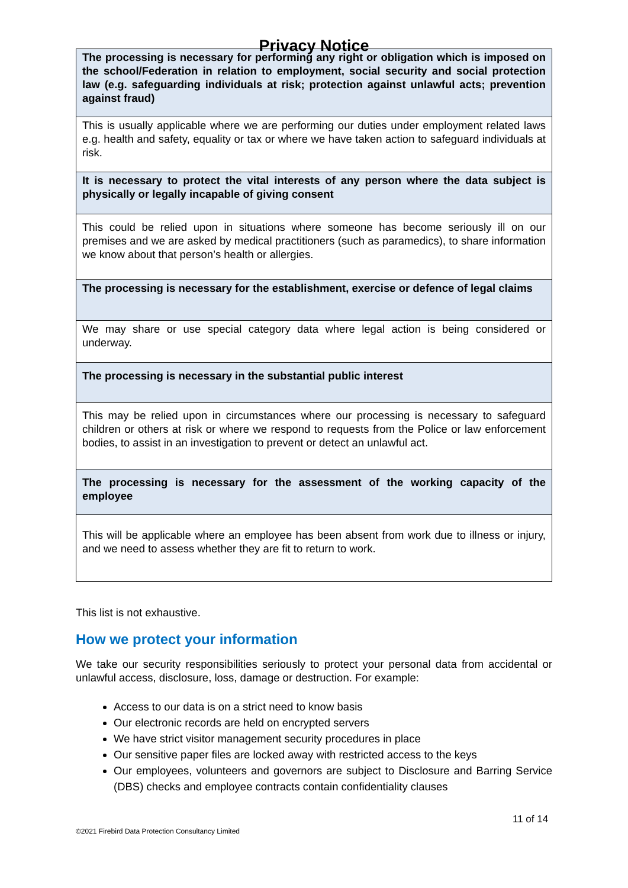Privacy Notice
| The processing is necessary for performing any right or obligation which is imposed on the school/Federation in relation to employment, social security and social protection law (e.g. safeguarding individuals at risk; protection against unlawful acts; prevention against fraud) |
| This is usually applicable where we are performing our duties under employment related laws e.g. health and safety, equality or tax or where we have taken action to safeguard individuals at risk. |
| It is necessary to protect the vital interests of any person where the data subject is physically or legally incapable of giving consent |
| This could be relied upon in situations where someone has become seriously ill on our premises and we are asked by medical practitioners (such as paramedics), to share information we know about that person’s health or allergies. |
| The processing is necessary for the establishment, exercise or defence of legal claims |
| We may share or use special category data where legal action is being considered or underway. |
| The processing is necessary in the substantial public interest |
| This may be relied upon in circumstances where our processing is necessary to safeguard children or others at risk or where we respond to requests from the Police or law enforcement bodies, to assist in an investigation to prevent or detect an unlawful act. |
| The processing is necessary for the assessment of the working capacity of the employee |
| This will be applicable where an employee has been absent from work due to illness or injury, and we need to assess whether they are fit to return to work. |
This list is not exhaustive.
How we protect your information
We take our security responsibilities seriously to protect your personal data from accidental or unlawful access, disclosure, loss, damage or destruction. For example:
Access to our data is on a strict need to know basis
Our electronic records are held on encrypted servers
We have strict visitor management security procedures in place
Our sensitive paper files are locked away with restricted access to the keys
Our employees, volunteers and governors are subject to Disclosure and Barring Service (DBS) checks and employee contracts contain confidentiality clauses
11 of 14
©2021 Firebird Data Protection Consultancy Limited